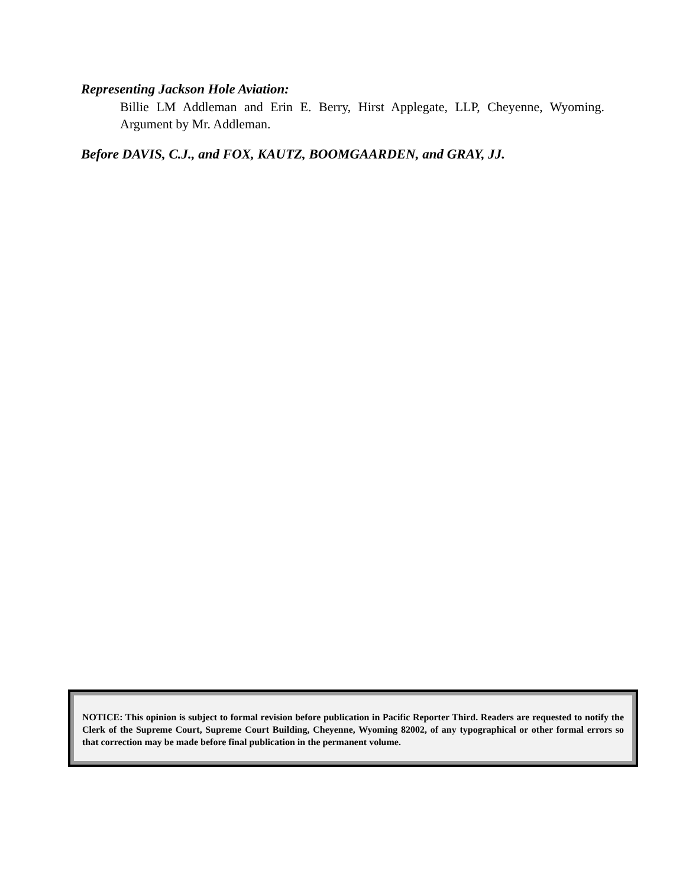Representing Jackson Hole Aviation:
Billie LM Addleman and Erin E. Berry, Hirst Applegate, LLP, Cheyenne, Wyoming. Argument by Mr. Addleman.
Before DAVIS, C.J., and FOX, KAUTZ, BOOMGAARDEN, and GRAY, JJ.
NOTICE: This opinion is subject to formal revision before publication in Pacific Reporter Third. Readers are requested to notify the Clerk of the Supreme Court, Supreme Court Building, Cheyenne, Wyoming 82002, of any typographical or other formal errors so that correction may be made before final publication in the permanent volume.